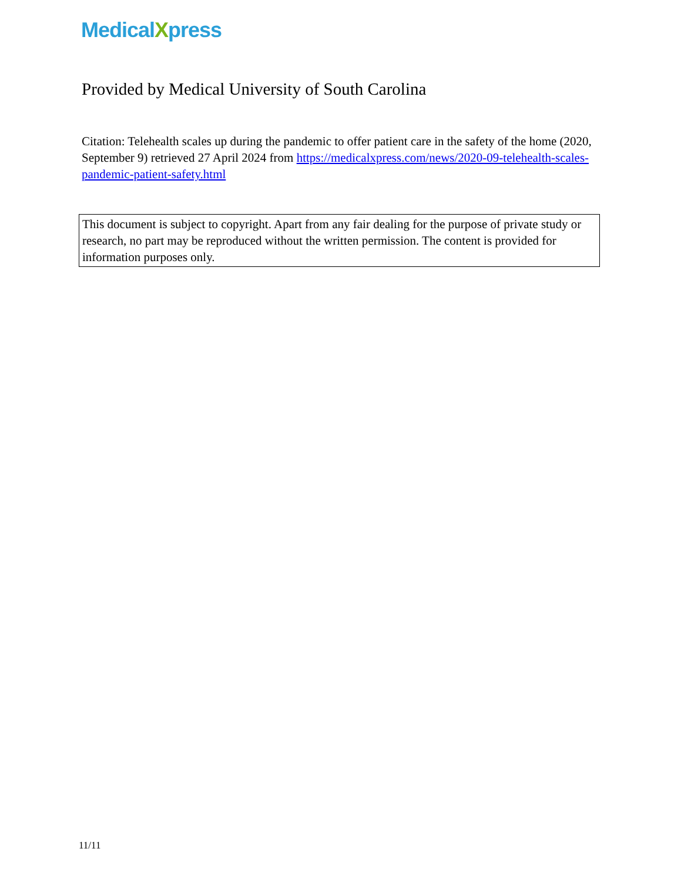MedicalXpress
Provided by Medical University of South Carolina
Citation: Telehealth scales up during the pandemic to offer patient care in the safety of the home (2020, September 9) retrieved 27 April 2024 from https://medicalxpress.com/news/2020-09-telehealth-scales-pandemic-patient-safety.html
This document is subject to copyright. Apart from any fair dealing for the purpose of private study or research, no part may be reproduced without the written permission. The content is provided for information purposes only.
11/11